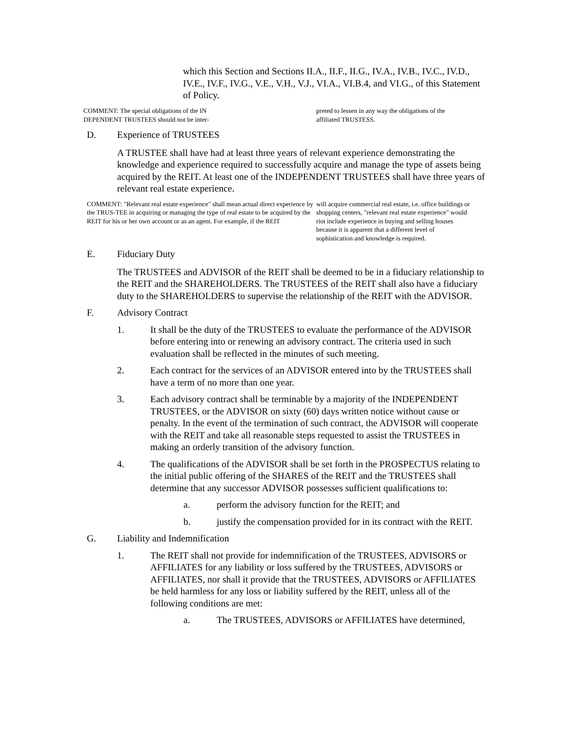which this Section and Sections II.A., II.F., II.G., IV.A., IV.B., IV.C., IV.D., IV.E., IV.F., IV.G., V.E., V.H., V.J., VI.A., VI.B.4, and VI.G., of this Statement of Policy.
COMMENT: The special obligations of the IN
DEPENDENT TRUSTEES should not be inter-
preted to lessen in any way the obligations of the
affiliated TRUSTESS.
D. Experience of TRUSTEES
A TRUSTEE shall have had at least three years of relevant experience demonstrating the knowledge and experience required to successfully acquire and manage the type of assets being acquired by the REIT. At least one of the INDEPENDENT TRUSTEES shall have three years of relevant real estate experience.
COMMENT: "Relevant real estate experience" shall mean actual direct experience by the TRUS-TEE in acquiring or managing the type of real estate to be acquired by the REIT for his or her own account or as an agent. For example, if the REIT
will acquire commercial real estate, i.e. office buildings or shopping centers, "relevant real estate experience" would riot include experience in buying and selling houses because it is apparent that a different level of sophistication and knowledge is required.
E. Fiduciary Duty
The TRUSTEES and ADVISOR of the REIT shall be deemed to be in a fiduciary relationship to the REIT and the SHAREHOLDERS. The TRUSTEES of the REIT shall also have a fiduciary duty to the SHAREHOLDERS to supervise the relationship of the REIT with the ADVISOR.
F. Advisory Contract
1. It shall be the duty of the TRUSTEES to evaluate the performance of the ADVISOR before entering into or renewing an advisory contract. The criteria used in such evaluation shall be reflected in the minutes of such meeting.
2. Each contract for the services of an ADVISOR entered into by the TRUSTEES shall have a term of no more than one year.
3. Each advisory contract shall be terminable by a majority of the INDEPENDENT TRUSTEES, or the ADVISOR on sixty (60) days written notice without cause or penalty. In the event of the termination of such contract, the ADVISOR will cooperate with the REIT and take all reasonable steps requested to assist the TRUSTEES in making an orderly transition of the advisory function.
4. The qualifications of the ADVISOR shall be set forth in the PROSPECTUS relating to the initial public offering of the SHARES of the REIT and the TRUSTEES shall determine that any successor ADVISOR possesses sufficient qualifications to:
a. perform the advisory function for the REIT; and
b. justify the compensation provided for in its contract with the REIT.
G. Liability and Indemnification
1. The REIT shall not provide for indemnification of the TRUSTEES, ADVISORS or AFFILIATES for any liability or loss suffered by the TRUSTEES, ADVISORS or AFFILIATES, nor shall it provide that the TRUSTEES, ADVISORS or AFFILIATES be held harmless for any loss or liability suffered by the REIT, unless all of the following conditions are met:
a. The TRUSTEES, ADVISORS or AFFILIATES have determined,